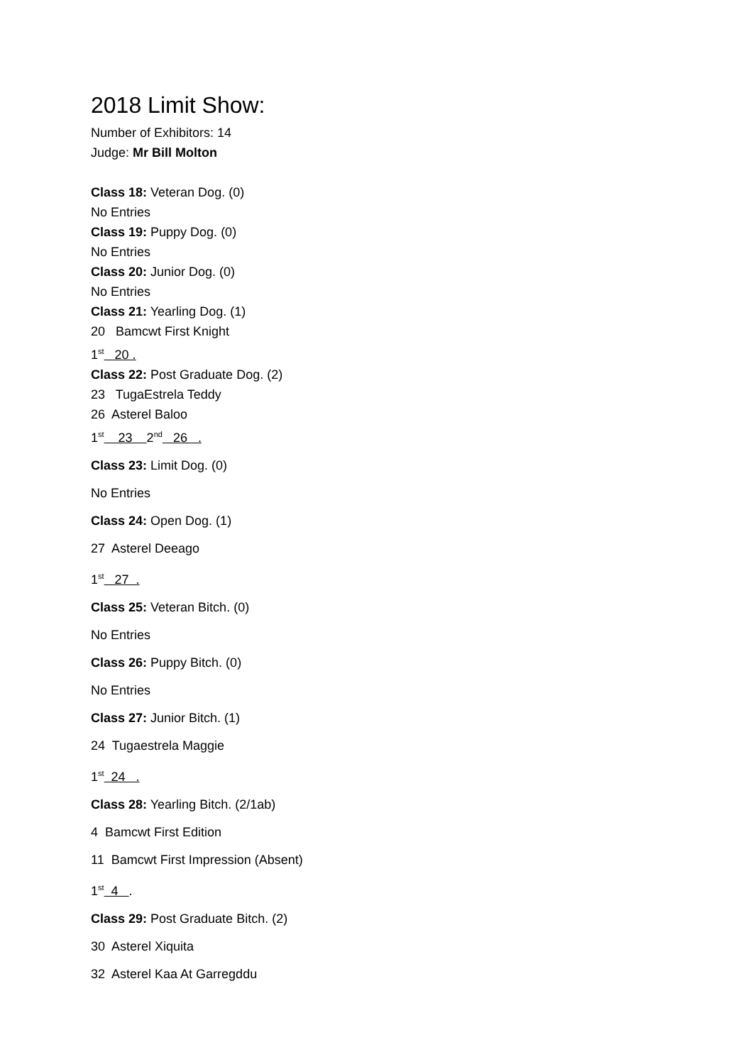2018 Limit Show:
Number of Exhibitors: 14
Judge: Mr Bill Molton
Class 18: Veteran Dog. (0)
No Entries
Class 19: Puppy Dog. (0)
No Entries
Class 20: Junior Dog. (0)
No Entries
Class 21: Yearling Dog. (1)
20 Bamcwt First Knight
1<sup>st</sup> 20 .
Class 22: Post Graduate Dog. (2)
23 TugaEstrela Teddy
26 Asterel Baloo
1<sup>st</sup> 23 2<sup>nd</sup> 26 .
Class 23: Limit Dog. (0)
No Entries
Class 24: Open Dog. (1)
27 Asterel Deeago
1<sup>st</sup> 27 .
Class 25: Veteran Bitch. (0)
No Entries
Class 26: Puppy Bitch. (0)
No Entries
Class 27: Junior Bitch. (1)
24 Tugaestrela Maggie
1<sup>st</sup> 24 .
Class 28: Yearling Bitch. (2/1ab)
4 Bamcwt First Edition
11 Bamcwt First Impression (Absent)
1<sup>st</sup> 4 .
Class 29: Post Graduate Bitch. (2)
30 Asterel Xiquita
32 Asterel Kaa At Garregddu